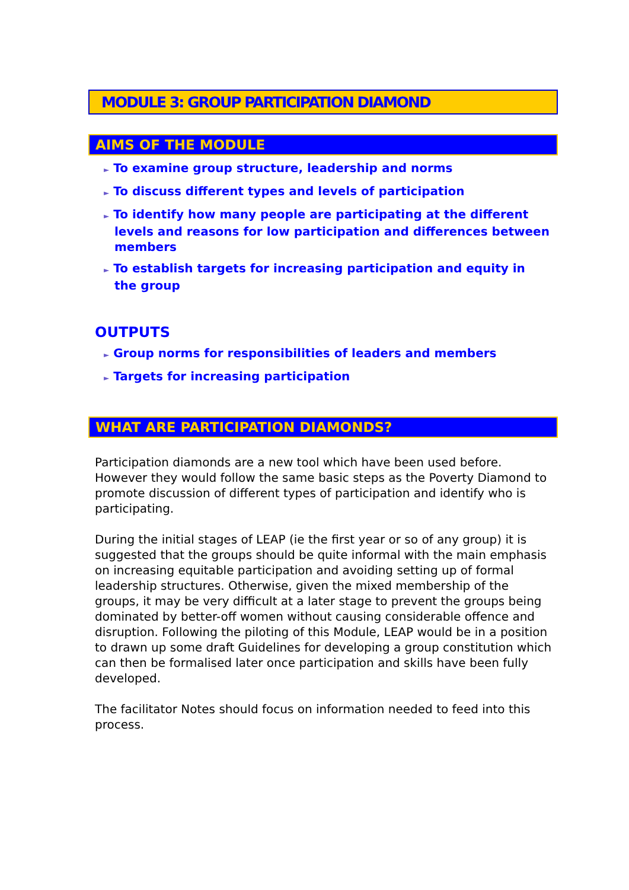MODULE 3: GROUP PARTICIPATION DIAMOND
AIMS OF THE MODULE
► To examine group structure, leadership and norms
► To discuss different types and levels of participation
► To identify how many people are participating at the different levels and reasons for low participation and differences between members
► To establish targets for increasing participation and equity in the group
OUTPUTS
► Group norms for responsibilities of leaders and members
► Targets for increasing participation
WHAT ARE PARTICIPATION DIAMONDS?
Participation diamonds are a new tool which have been used before. However they would follow the same basic steps as the Poverty Diamond to promote discussion of different types of participation and identify who is participating.
During the initial stages of LEAP (ie the first year or so of any group) it is suggested that the groups should be quite informal with the main emphasis on increasing equitable participation and avoiding setting up of formal leadership structures. Otherwise, given the mixed membership of the groups, it may be very difficult at a later stage to prevent the groups being dominated by better-off women without causing considerable offence and disruption. Following the piloting of this Module, LEAP would be in a position to drawn up some draft Guidelines for developing a group constitution which can then be formalised later once participation and skills have been fully developed.
The facilitator Notes should focus on information needed to feed into this process.